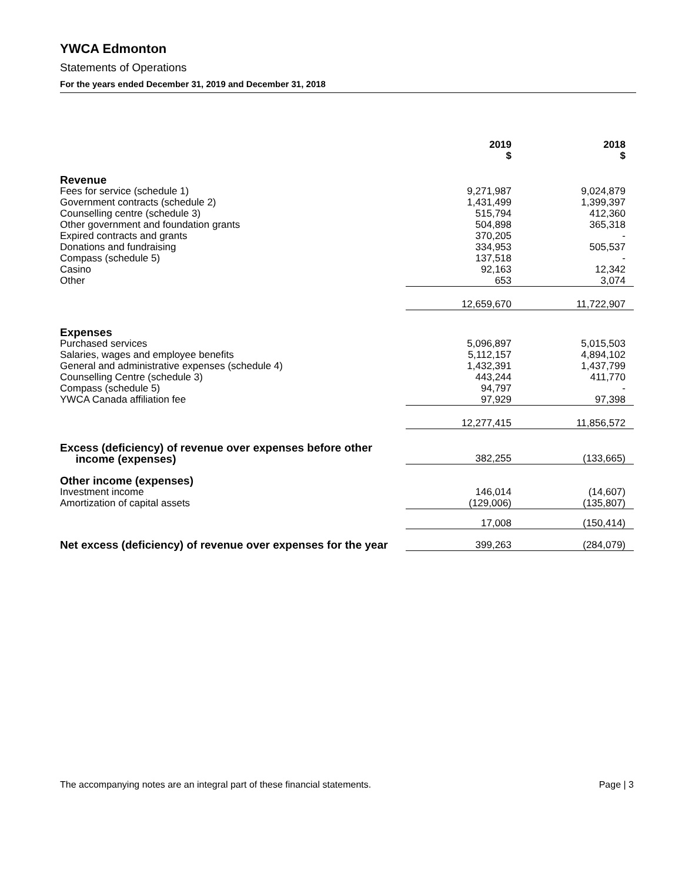YWCA Edmonton
Statements of Operations
For the years ended December 31, 2019 and December 31, 2018
| | 2019 $ | 2018 $ |
| --- | --- | --- |
| Revenue | | |
| Fees for service (schedule 1) | 9,271,987 | 9,024,879 |
| Government contracts (schedule 2) | 1,431,499 | 1,399,397 |
| Counselling centre (schedule 3) | 515,794 | 412,360 |
| Other government and foundation grants | 504,898 | 365,318 |
| Expired contracts and grants | 370,205 | - |
| Donations and fundraising | 334,953 | 505,537 |
| Compass (schedule 5) | 137,518 | - |
| Casino | 92,163 | 12,342 |
| Other | 653 | 3,074 |
| | 12,659,670 | 11,722,907 |
| Expenses | | |
| Purchased services | 5,096,897 | 5,015,503 |
| Salaries, wages and employee benefits | 5,112,157 | 4,894,102 |
| General and administrative expenses (schedule 4) | 1,432,391 | 1,437,799 |
| Counselling Centre (schedule 3) | 443,244 | 411,770 |
| Compass (schedule 5) | 94,797 | - |
| YWCA Canada affiliation fee | 97,929 | 97,398 |
| | 12,277,415 | 11,856,572 |
| Excess (deficiency) of revenue over expenses before other income (expenses) | 382,255 | (133,665) |
| Other income (expenses) | | |
| Investment income | 146,014 | (14,607) |
| Amortization of capital assets | (129,006) | (135,807) |
| | 17,008 | (150,414) |
| Net excess (deficiency) of revenue over expenses for the year | 399,263 | (284,079) |
The accompanying notes are an integral part of these financial statements. Page | 3